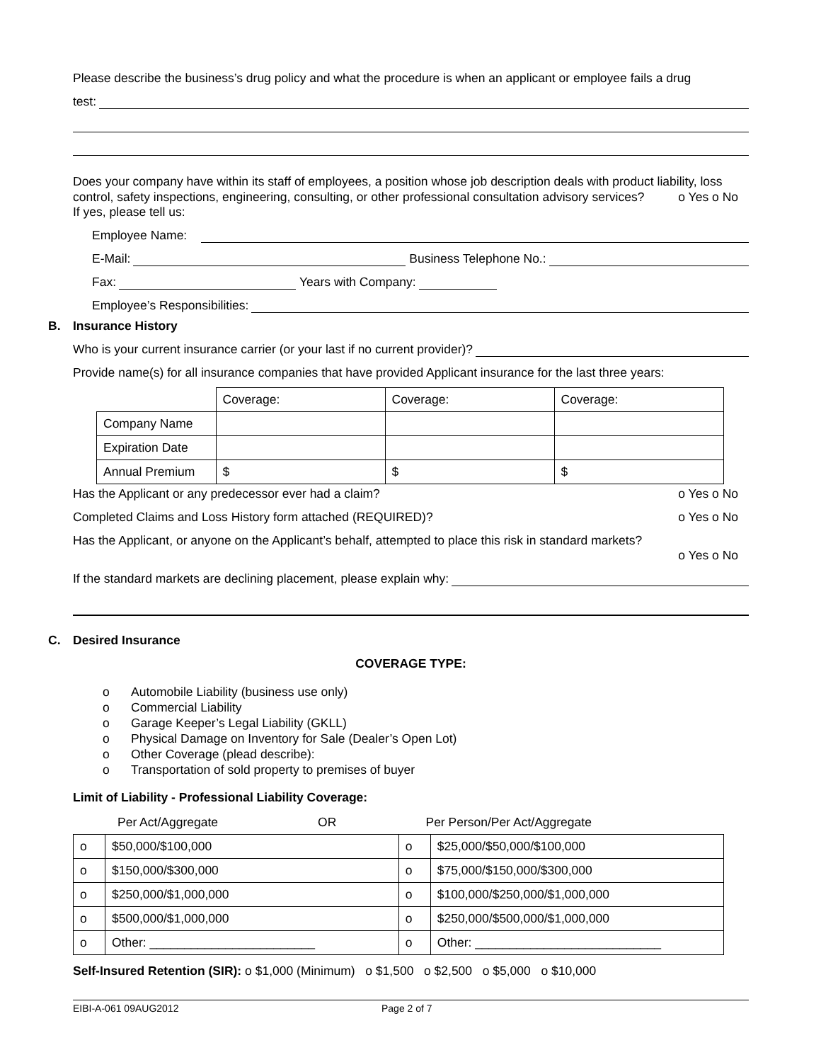Please describe the business’s drug policy and what the procedure is when an applicant or employee fails a drug
test:
Does your company have within its staff of employees, a position whose job description deals with product liability, loss control, safety inspections, engineering, consulting, or other professional consultation advisory services? o Yes o No
If yes, please tell us:
Employee Name:
E-Mail:
Business Telephone No.:
Fax:
Years with Company:
Employee’s Responsibilities:
B. Insurance History
Who is your current insurance carrier (or your last if no current provider)?
Provide name(s) for all insurance companies that have provided Applicant insurance for the last three years:
| | Coverage: | Coverage: | Coverage: |
| Company Name | | | |
| Expiration Date | | | |
| Annual Premium | $ | $ | $ |
Has the Applicant or any predecessor ever had a claim? o Yes o No
Completed Claims and Loss History form attached (REQUIRED)? o Yes o No
Has the Applicant, or anyone on the Applicant’s behalf, attempted to place this risk in standard markets?
o Yes o No
If the standard markets are declining placement, please explain why:
C. Desired Insurance
COVERAGE TYPE:
o Automobile Liability (business use only)
o Commercial Liability
o Garage Keeper’s Legal Liability (GKLL)
o Physical Damage on Inventory for Sale (Dealer’s Open Lot)
o Other Coverage (plead describe):
o Transportation of sold property to premises of buyer
Limit of Liability - Professional Liability Coverage:
| Per Act/Aggregate OR | | Per Person/Per Act/Aggregate | |
| o | $50,000/$100,000 | o | $25,000/$50,000/$100,000 |
| o | $150,000/$300,000 | o | $75,000/$150,000/$300,000 |
| o | $250,000/$1,000,000 | o | $100,000/$250,000/$1,000,000 |
| o | $500,000/$1,000,000 | o | $250,000/$500,000/$1,000,000 |
| o | Other: ________________________ | o | Other: ___________________________ |
Self-Insured Retention (SIR): o $1,000 (Minimum) o $1,500 o $2,500 o $5,000 o $10,000
EIBI-A-061 09AUG2012 Page 2 of 7